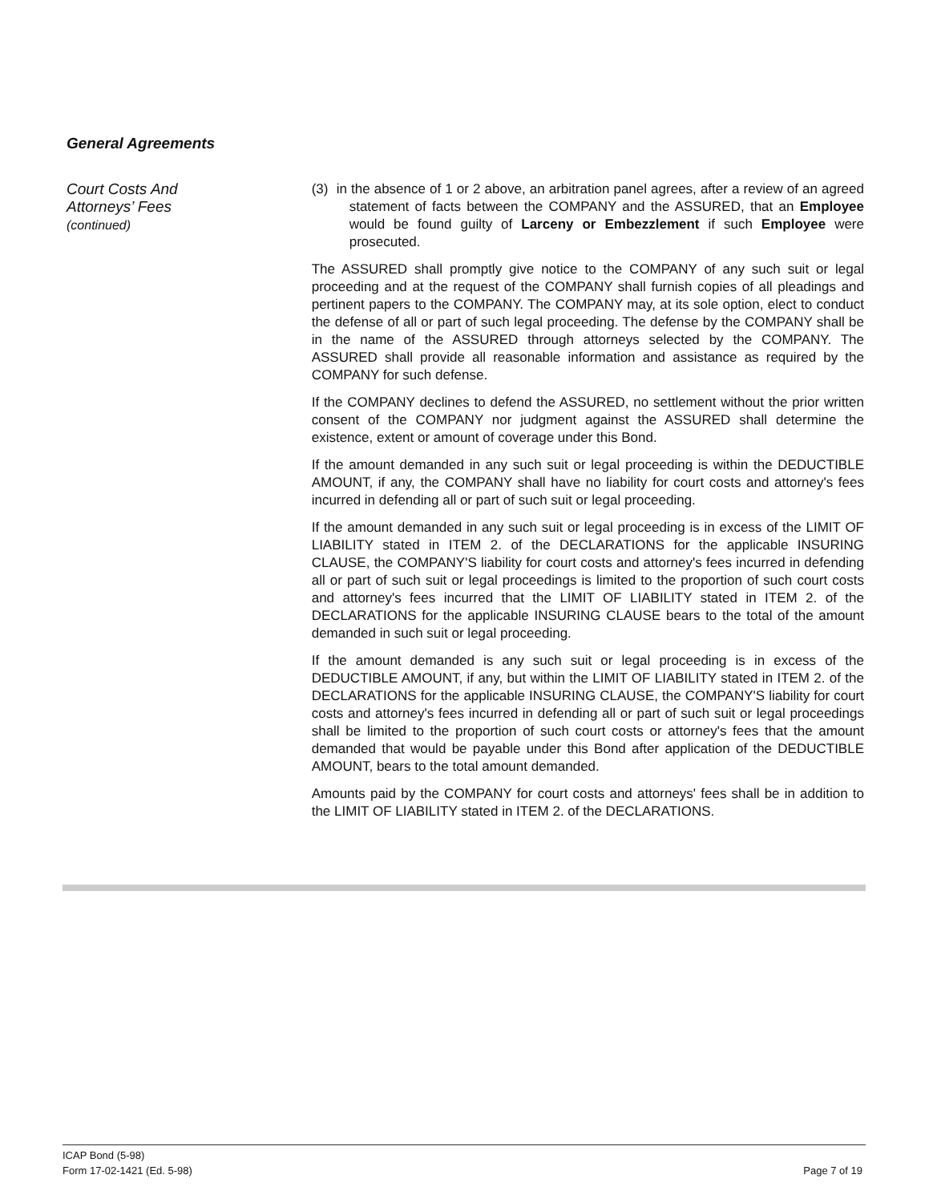General Agreements
Court Costs And
Attorneys’ Fees
(continued)
(3) in the absence of 1 or 2 above, an arbitration panel agrees, after a review of an agreed statement of facts between the COMPANY and the ASSURED, that an Employee would be found guilty of Larceny or Embezzlement if such Employee were prosecuted.
The ASSURED shall promptly give notice to the COMPANY of any such suit or legal proceeding and at the request of the COMPANY shall furnish copies of all pleadings and pertinent papers to the COMPANY. The COMPANY may, at its sole option, elect to conduct the defense of all or part of such legal proceeding. The defense by the COMPANY shall be in the name of the ASSURED through attorneys selected by the COMPANY. The ASSURED shall provide all reasonable information and assistance as required by the COMPANY for such defense.
If the COMPANY declines to defend the ASSURED, no settlement without the prior written consent of the COMPANY nor judgment against the ASSURED shall determine the existence, extent or amount of coverage under this Bond.
If the amount demanded in any such suit or legal proceeding is within the DEDUCTIBLE AMOUNT, if any, the COMPANY shall have no liability for court costs and attorney's fees incurred in defending all or part of such suit or legal proceeding.
If the amount demanded in any such suit or legal proceeding is in excess of the LIMIT OF LIABILITY stated in ITEM 2. of the DECLARATIONS for the applicable INSURING CLAUSE, the COMPANY'S liability for court costs and attorney's fees incurred in defending all or part of such suit or legal proceedings is limited to the proportion of such court costs and attorney's fees incurred that the LIMIT OF LIABILITY stated in ITEM 2. of the DECLARATIONS for the applicable INSURING CLAUSE bears to the total of the amount demanded in such suit or legal proceeding.
If the amount demanded is any such suit or legal proceeding is in excess of the DEDUCTIBLE AMOUNT, if any, but within the LIMIT OF LIABILITY stated in ITEM 2. of the DECLARATIONS for the applicable INSURING CLAUSE, the COMPANY'S liability for court costs and attorney's fees incurred in defending all or part of such suit or legal proceedings shall be limited to the proportion of such court costs or attorney's fees that the amount demanded that would be payable under this Bond after application of the DEDUCTIBLE AMOUNT, bears to the total amount demanded.
Amounts paid by the COMPANY for court costs and attorneys' fees shall be in addition to the LIMIT OF LIABILITY stated in ITEM 2. of the DECLARATIONS.
ICAP Bond (5-98)
Form 17-02-1421 (Ed. 5-98) Page 7 of 19